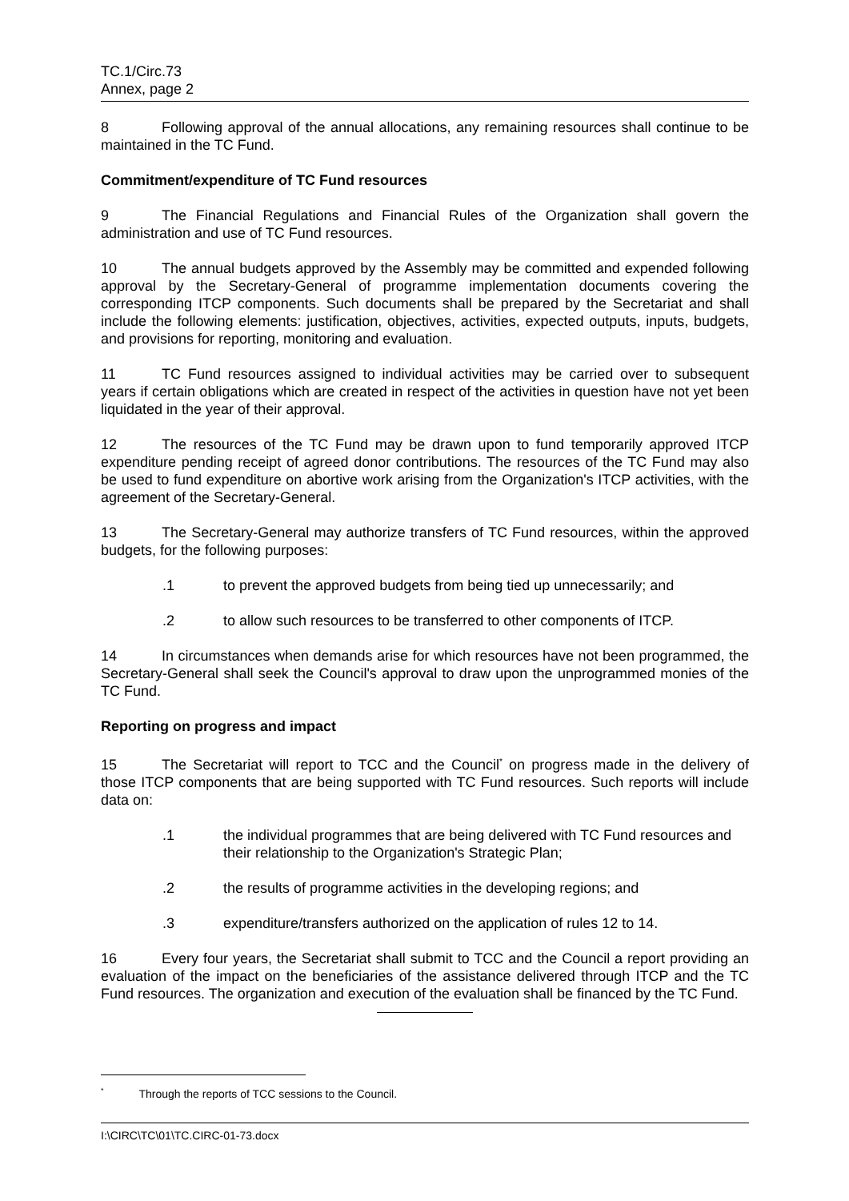TC.1/Circ.73
Annex, page 2
8 Following approval of the annual allocations, any remaining resources shall continue to be maintained in the TC Fund.
Commitment/expenditure of TC Fund resources
9 The Financial Regulations and Financial Rules of the Organization shall govern the administration and use of TC Fund resources.
10 The annual budgets approved by the Assembly may be committed and expended following approval by the Secretary-General of programme implementation documents covering the corresponding ITCP components. Such documents shall be prepared by the Secretariat and shall include the following elements: justification, objectives, activities, expected outputs, inputs, budgets, and provisions for reporting, monitoring and evaluation.
11 TC Fund resources assigned to individual activities may be carried over to subsequent years if certain obligations which are created in respect of the activities in question have not yet been liquidated in the year of their approval.
12 The resources of the TC Fund may be drawn upon to fund temporarily approved ITCP expenditure pending receipt of agreed donor contributions. The resources of the TC Fund may also be used to fund expenditure on abortive work arising from the Organization's ITCP activities, with the agreement of the Secretary-General.
13 The Secretary-General may authorize transfers of TC Fund resources, within the approved budgets, for the following purposes:
.1 to prevent the approved budgets from being tied up unnecessarily; and
.2 to allow such resources to be transferred to other components of ITCP.
14 In circumstances when demands arise for which resources have not been programmed, the Secretary-General shall seek the Council's approval to draw upon the unprogrammed monies of the TC Fund.
Reporting on progress and impact
15 The Secretariat will report to TCC and the Council<sup>*</sup> on progress made in the delivery of those ITCP components that are being supported with TC Fund resources. Such reports will include data on:
.1 the individual programmes that are being delivered with TC Fund resources and their relationship to the Organization's Strategic Plan;
.2 the results of programme activities in the developing regions; and
.3 expenditure/transfers authorized on the application of rules 12 to 14.
16 Every four years, the Secretariat shall submit to TCC and the Council a report providing an evaluation of the impact on the beneficiaries of the assistance delivered through ITCP and the TC Fund resources. The organization and execution of the evaluation shall be financed by the TC Fund.
<sup>*</sup> Through the reports of TCC sessions to the Council.
I:\CIRC\TC\01\TC.CIRC-01-73.docx